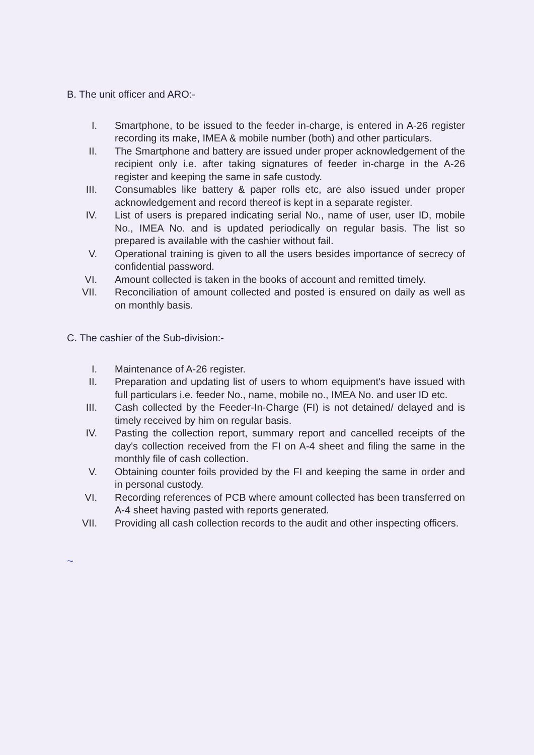B. The unit officer and ARO:-
I. Smartphone, to be issued to the feeder in-charge, is entered in A-26 register recording its make, IMEA & mobile number (both) and other particulars.
II. The Smartphone and battery are issued under proper acknowledgement of the recipient only i.e. after taking signatures of feeder in-charge in the A-26 register and keeping the same in safe custody.
III. Consumables like battery & paper rolls etc, are also issued under proper acknowledgement and record thereof is kept in a separate register.
IV. List of users is prepared indicating serial No., name of user, user ID, mobile No., IMEA No. and is updated periodically on regular basis. The list so prepared is available with the cashier without fail.
V. Operational training is given to all the users besides importance of secrecy of confidential password.
VI. Amount collected is taken in the books of account and remitted timely.
VII. Reconciliation of amount collected and posted is ensured on daily as well as on monthly basis.
C. The cashier of the Sub-division:-
I. Maintenance of A-26 register.
II. Preparation and updating list of users to whom equipment's have issued with full particulars i.e. feeder No., name, mobile no., IMEA No. and user ID etc.
III. Cash collected by the Feeder-In-Charge (FI) is not detained/ delayed and is timely received by him on regular basis.
IV. Pasting the collection report, summary report and cancelled receipts of the day's collection received from the FI on A-4 sheet and filing the same in the monthly file of cash collection.
V. Obtaining counter foils provided by the FI and keeping the same in order and in personal custody.
VI. Recording references of PCB where amount collected has been transferred on A-4 sheet having pasted with reports generated.
VII. Providing all cash collection records to the audit and other inspecting officers.
~